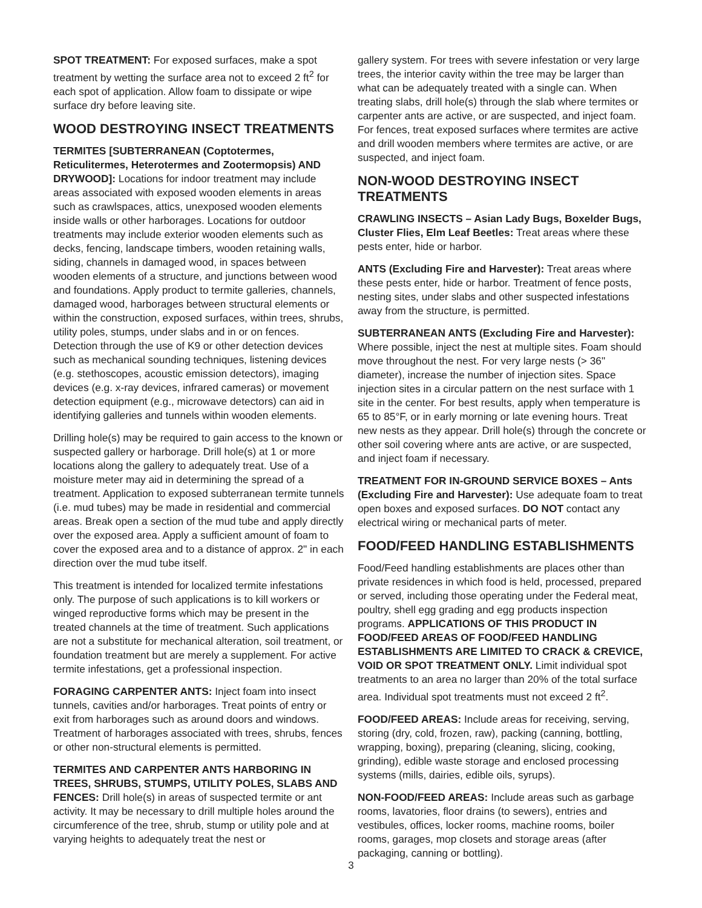SPOT TREATMENT: For exposed surfaces, make a spot treatment by wetting the surface area not to exceed 2 ft<sup>2</sup> for each spot of application. Allow foam to dissipate or wipe surface dry before leaving site.
WOOD DESTROYING INSECT TREATMENTS
TERMITES [SUBTERRANEAN (Coptotermes, Reticulitermes, Heterotermes and Zootermopsis) AND DRYWOOD]: Locations for indoor treatment may include areas associated with exposed wooden elements in areas such as crawlspaces, attics, unexposed wooden elements inside walls or other harborages. Locations for outdoor treatments may include exterior wooden elements such as decks, fencing, landscape timbers, wooden retaining walls, siding, channels in damaged wood, in spaces between wooden elements of a structure, and junctions between wood and foundations. Apply product to termite galleries, channels, damaged wood, harborages between structural elements or within the construction, exposed surfaces, within trees, shrubs, utility poles, stumps, under slabs and in or on fences. Detection through the use of K9 or other detection devices such as mechanical sounding techniques, listening devices (e.g. stethoscopes, acoustic emission detectors), imaging devices (e.g. x-ray devices, infrared cameras) or movement detection equipment (e.g., microwave detectors) can aid in identifying galleries and tunnels within wooden elements.
Drilling hole(s) may be required to gain access to the known or suspected gallery or harborage. Drill hole(s) at 1 or more locations along the gallery to adequately treat. Use of a moisture meter may aid in determining the spread of a treatment. Application to exposed subterranean termite tunnels (i.e. mud tubes) may be made in residential and commercial areas. Break open a section of the mud tube and apply directly over the exposed area. Apply a sufficient amount of foam to cover the exposed area and to a distance of approx. 2" in each direction over the mud tube itself.
This treatment is intended for localized termite infestations only. The purpose of such applications is to kill workers or winged reproductive forms which may be present in the treated channels at the time of treatment. Such applications are not a substitute for mechanical alteration, soil treatment, or foundation treatment but are merely a supplement. For active termite infestations, get a professional inspection.
FORAGING CARPENTER ANTS: Inject foam into insect tunnels, cavities and/or harborages. Treat points of entry or exit from harborages such as around doors and windows. Treatment of harborages associated with trees, shrubs, fences or other non-structural elements is permitted.
TERMITES AND CARPENTER ANTS HARBORING IN TREES, SHRUBS, STUMPS, UTILITY POLES, SLABS AND FENCES: Drill hole(s) in areas of suspected termite or ant activity. It may be necessary to drill multiple holes around the circumference of the tree, shrub, stump or utility pole and at varying heights to adequately treat the nest or
gallery system. For trees with severe infestation or very large trees, the interior cavity within the tree may be larger than what can be adequately treated with a single can. When treating slabs, drill hole(s) through the slab where termites or carpenter ants are active, or are suspected, and inject foam. For fences, treat exposed surfaces where termites are active and drill wooden members where termites are active, or are suspected, and inject foam.
NON-WOOD DESTROYING INSECT TREATMENTS
CRAWLING INSECTS – Asian Lady Bugs, Boxelder Bugs, Cluster Flies, Elm Leaf Beetles: Treat areas where these pests enter, hide or harbor.
ANTS (Excluding Fire and Harvester): Treat areas where these pests enter, hide or harbor. Treatment of fence posts, nesting sites, under slabs and other suspected infestations away from the structure, is permitted.
SUBTERRANEAN ANTS (Excluding Fire and Harvester): Where possible, inject the nest at multiple sites. Foam should move throughout the nest. For very large nests (> 36" diameter), increase the number of injection sites. Space injection sites in a circular pattern on the nest surface with 1 site in the center. For best results, apply when temperature is 65 to 85°F, or in early morning or late evening hours. Treat new nests as they appear. Drill hole(s) through the concrete or other soil covering where ants are active, or are suspected, and inject foam if necessary.
TREATMENT FOR IN-GROUND SERVICE BOXES – Ants (Excluding Fire and Harvester): Use adequate foam to treat open boxes and exposed surfaces. DO NOT contact any electrical wiring or mechanical parts of meter.
FOOD/FEED HANDLING ESTABLISHMENTS
Food/Feed handling establishments are places other than private residences in which food is held, processed, prepared or served, including those operating under the Federal meat, poultry, shell egg grading and egg products inspection programs. APPLICATIONS OF THIS PRODUCT IN FOOD/FEED AREAS OF FOOD/FEED HANDLING ESTABLISHMENTS ARE LIMITED TO CRACK & CREVICE, VOID OR SPOT TREATMENT ONLY. Limit individual spot treatments to an area no larger than 20% of the total surface area. Individual spot treatments must not exceed 2 ft<sup>2</sup>.
FOOD/FEED AREAS: Include areas for receiving, serving, storing (dry, cold, frozen, raw), packing (canning, bottling, wrapping, boxing), preparing (cleaning, slicing, cooking, grinding), edible waste storage and enclosed processing systems (mills, dairies, edible oils, syrups).
NON-FOOD/FEED AREAS: Include areas such as garbage rooms, lavatories, floor drains (to sewers), entries and vestibules, offices, locker rooms, machine rooms, boiler rooms, garages, mop closets and storage areas (after packaging, canning or bottling).
3